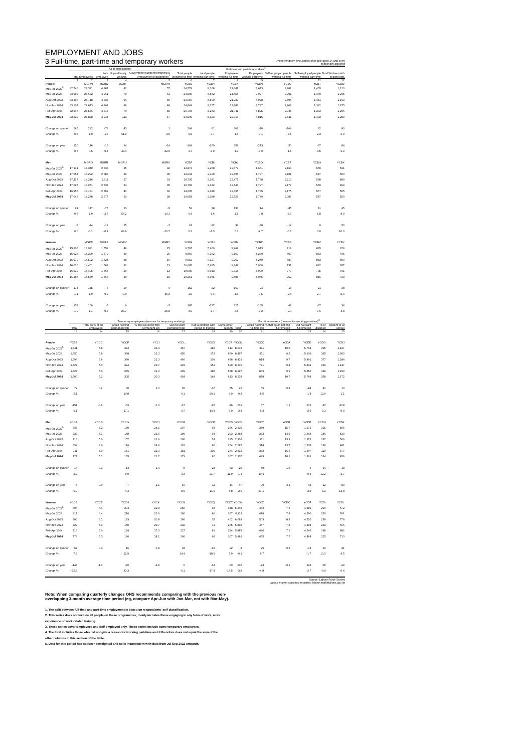EMPLOYMENT AND JOBS
3 Full-time, part-time and temporary workers
United Kingdom (thousands of people aged 16 and over)
seasonally adjusted
| | All in employment | | | | | Full-time and part-time workers<sup>1</sup> | | | | | | |
| --- | --- | --- | --- | --- | --- | --- | --- | --- | --- | --- | --- | --- |
| | Total | Employees | Self-employed | Unpaid family workers | Government supported training & employment programmes<sup>2</sup> | Total people working full-time | total people working part-time | Employees working full-time | Employees working part time | Self-employed people working full-time | Self-employed people working part-time | Total Workers with second jobs |
| | 1 | 2 | 3 | 4 | 5 | 6 | 7 | 8 | 9 | 10 | 11 | 12 |
| People | | MGRN | MGRQ | MGRT | MGRW | YCBE | YCBH | YCBK | YCBN | YCBQ | YCBT | YCBW |
| May-Jul 2022<sup>5</sup> | 32,746 | 28,321 | 4,287 | 82 | 57 | 24,578 | 8,168 | 21,647 | 6,673 | 2,882 | 1,405 | 1,210 |
| May-Jul 2023 | 33,082 | 28,682 | 4,261 | 79 | 61 | 24,500 | 8,582 | 21,655 | 7,027 | 2,791 | 1,470 | 1,205 |
| Aug-Oct 2023 | 33,196 | 28,718 | 4,335 | 94 | 49 | 24,687 | 8,509 | 21,739 | 6,978 | 2,894 | 1,441 | 1,169 |
| Nov-Jan 2024 | 33,107 | 28,673 | 4,301 | 86 | 48 | 24,849 | 8,257 | 21,886 | 6,787 | 2,908 | 1,392 | 1,155 |
| Feb-Apr 2024 | 32,967 | 28,536 | 4,316 | 70 | 45 | 24,704 | 8,263 | 21,711 | 6,825 | 2,945 | 1,372 | 1,206 |
| May-Jul 2024 | 33,232 | 28,828 | 4,244 | 113 | 47 | 24,909 | 8,323 | 22,013 | 6,815 | 2,841 | 1,403 | 1,289 |
| Change on quarter | 265 | 292 | -72 | 43 | 1 | 204 | 61 | 302 | -10 | -104 | 32 | 83 |
| Change % | 0.8 | 1.0 | -1.7 | 61.9 | 3.0 | 0.8 | 0.7 | 1.4 | -0.1 | -3.5 | 2.3 | 6.9 |
| Change on year | 150 | 146 | -16 | 34 | -14 | 409 | -259 | 359 | -213 | 50 | -67 | 84 |
| Change % | 0.5 | 0.5 | -0.4 | 43.4 | -22.9 | 1.7 | -3.0 | 1.7 | -3.0 | 1.8 | -4.5 | 6.9 |
| Men | | MGRO | MGRR | MGRU | MGRX | YCBF | YCBI | YCBL | YCBO | YCBR | YCBU | YCBX |
| May-Jul 2022<sup>5</sup> | 17,141 | 14,340 | 2,733 | 35 | 32 | 14,873 | 2,268 | 12,679 | 1,661 | 2,164 | 569 | 531 |
| May-Jul 2023 | 17,054 | 14,292 | 2,688 | 39 | 35 | 14,634 | 2,420 | 12,495 | 1,797 | 2,101 | 587 | 500 |
| Aug-Oct 2023 | 17,117 | 14,216 | 2,811 | 57 | 33 | 14,735 | 2,381 | 12,477 | 1,738 | 2,213 | 598 | 489 |
| Nov-Jan 2024 | 17,097 | 14,271 | 2,737 | 54 | 35 | 14,765 | 2,332 | 12,544 | 1,727 | 2,177 | 560 | 499 |
| Feb-Apr 2024 | 16,955 | 14,131 | 2,752 | 41 | 32 | 14,605 | 2,349 | 12,395 | 1,735 | 2,175 | 577 | 505 |
| May-Jul 2024 | 17,045 | 14,278 | 2,677 | 63 | 28 | 14,658 | 2,388 | 12,529 | 1,749 | 2,089 | 587 | 550 |
| Change on quarter | 91 | 147 | -75 | 23 | -5 | 52 | 38 | 133 | 14 | -85 | 11 | 45 |
| Change % | 0.5 | 1.0 | -2.7 | 56.2 | -14.1 | 0.4 | 1.6 | 1.1 | 0.8 | -3.9 | 1.8 | 8.9 |
| Change on year | -8 | -14 | -12 | 25 | -7 | 24 | -32 | 34 | -48 | -12 | 0 | 50 |
| Change % | 0.0 | -0.1 | -0.4 | 63.9 | -20.7 | 0.2 | -1.3 | 0.3 | -2.7 | -0.6 | 0.0 | 10.0 |
| Women | | MGRP | MGRS | MGRV | MGRY | YCBG | YCBJ | YCBM | YCBP | YCBS | YCBV | YCBY |
| May-Jul 2022<sup>5</sup> | 15,606 | 13,981 | 1,553 | 46 | 25 | 9,705 | 5,900 | 8,968 | 5,013 | 718 | 835 | 679 |
| May-Jul 2023 | 16,028 | 14,390 | 1,572 | 40 | 26 | 9,866 | 6,162 | 9,160 | 5,230 | 690 | 883 | 705 |
| Aug-Oct 2023 | 16,079 | 14,502 | 1,524 | 38 | 16 | 9,952 | 6,127 | 9,262 | 5,240 | 680 | 843 | 680 |
| Nov-Jan 2024 | 16,010 | 14,401 | 1,563 | 32 | 13 | 10,085 | 5,925 | 9,342 | 5,060 | 731 | 832 | 657 |
| Feb-Apr 2024 | 16,012 | 14,405 | 1,565 | 29 | 13 | 10,099 | 5,913 | 9,315 | 5,090 | 770 | 795 | 701 |
| May-Jul 2024 | 16,186 | 14,550 | 1,568 | 49 | 19 | 10,251 | 5,935 | 9,485 | 5,065 | 752 | 816 | 739 |
| Change on quarter | 174 | 145 | 3 | 20 | 6 | 152 | 22 | 169 | -24 | -18 | 21 | 38 |
| Change % | 1.1 | 1.0 | 0.2 | 70.0 | 45.3 | 1.5 | 0.4 | 1.8 | -0.5 | -2.4 | 2.7 | 5.4 |
| Change on year | 158 | 160 | -5 | 9 | -7 | 385 | -227 | 325 | -165 | 62 | -67 | 34 |
| Change % | 1.0 | 1.1 | -0.3 | 23.7 | -25.8 | 3.9 | -3.7 | 3.5 | -3.2 | 9.0 | -7.6 | 4.8 |
| | Temporary employees (reasons for temporary working) | | | | | | | Part-time workers (reasons for working part-time)<sup>3</sup> | | | | | |
| --- | --- | --- | --- | --- | --- | --- | --- | --- | --- | --- | --- | --- | --- |
| | Total | Total as % of all employees | Could not find permanent job | % that could not find permanent job | Did not want permanent job | Had a contract with period of training | Some other reason | Total<sup>4</sup> | Could not find full-time job | % that could not find full-time job | Did not want full-time job | Ill or disabled | Student or at school |
| | 13 | 14 | 15 | 16 | 17 | 18 | 19 | 20 | 21 | 22 | 23 | 24 | 25 |
| People | YCBZ | YCCC | YCCF | YCCI | YCCL | YCCO | YCCR | YCCU | YCCX | YCDA | YCDD | YCDG | YCDJ |
| May-Jul 2022<sup>5</sup> | 1,641 | 5.8 | 384 | 23.4 | 457 | 186 | 614 | 8,078 | 811 | 10.0 | 5,764 | 325 | 1,127 |
| May-Jul 2023 | 1,650 | 5.8 | 368 | 22.3 | 450 | 173 | 660 | 8,497 | 811 | 9.5 | 5,939 | 395 | 1,300 |
| Aug-Oct 2023 | 1,596 | 5.6 | 340 | 21.3 | 460 | 109 | 688 | 8,419 | 814 | 9.7 | 5,891 | 377 | 1,284 |
| Nov-Jan 2024 | 1,427 | 5.0 | 324 | 22.7 | 423 | 151 | 529 | 8,179 | 771 | 9.4 | 5,831 | 369 | 1,147 |
| Feb-Apr 2024 | 1,427 | 5.0 | 275 | 19.3 | 409 | 185 | 558 | 8,197 | 809 | 9.9 | 5,852 | 318 | 1,159 |
| May-Jul 2024 | 1,500 | 5.2 | 305 | 20.3 | 434 | 148 | 613 | 8,218 | 878 | 10.7 | 5,768 | 358 | 1,172 |
| Change on quarter | 72 | 0.2 | 30 | 1.0 | 25 | -37 | 55 | 22 | 69 | 0.8 | -84 | 41 | 13 |
| Change % | 5.1 | | 10.8 | | 6.1 | -20.1 | 9.9 | 0.3 | 8.5 | | -1.4 | 12.9 | 1.1 |
| Change on year | -151 | -0.6 | -63 | -2.0 | -17 | -25 | -46 | -279 | 67 | 1.1 | -171 | -37 | -128 |
| Change % | -9.1 | | -17.1 | | -3.7 | -14.3 | -7.0 | -3.3 | 8.3 | | -2.9 | -9.3 | -9.9 |
| Men | YCCA | YCCD | YCCG | YCCJ | YCCM | YCCP | YCCS | YCCV | YCCY | YCDB | YCDE | YCDH | YCDK |
| May-Jul 2022<sup>5</sup> | 745 | 5.2 | 180 | 24.1 | 207 | 93 | 266 | 2,230 | 349 | 15.7 | 1,275 | 125 | 455 |
| May-Jul 2023 | 733 | 5.1 | 158 | 21.6 | 190 | 93 | 293 | 2,384 | 333 | 14.0 | 1,348 | 146 | 539 |
| Aug-Oct 2023 | 716 | 5.0 | 157 | 21.9 | 200 | 74 | 285 | 2,336 | 311 | 13.3 | 1,371 | 137 | 506 |
| Nov-Jan 2024 | 699 | 4.9 | 174 | 24.9 | 191 | 80 | 254 | 2,287 | 314 | 13.7 | 1,333 | 136 | 481 |
| Feb-Apr 2024 | 711 | 5.0 | 151 | 21.3 | 181 | 105 | 274 | 2,312 | 383 | 16.6 | 1,307 | 119 | 477 |
| May-Jul 2024 | 727 | 5.1 | 165 | 22.7 | 173 | 82 | 307 | 2,337 | 423 | 18.1 | 1,301 | 134 | 459 |
| Change on quarter | 16 | 0.1 | 14 | 1.4 | -8 | -23 | 33 | 25 | 40 | 1.5 | -6 | 14 | -18 |
| Change % | 2.2 | | 9.0 | | -4.3 | -21.7 | 11.9 | 1.1 | 10.4 | | -0.5 | 12.2 | -3.7 |
| Change on year | -6 | 0.0 | 7 | 1.1 | -16 | -11 | 14 | -47 | 90 | 4.1 | -48 | -12 | -80 |
| Change % | -0.9 | | 4.4 | | -8.6 | -11.6 | 4.8 | -2.0 | 27.1 | | -3.5 | -8.2 | -14.8 |
| Women | YCCB | YCCE | YCCH | YCCK | YCCN | YCCQ | YCCT | YCCW | YCCZ | YCDC | YCDF | YCDI | YCDL |
| May-Jul 2022<sup>5</sup> | 896 | 6.4 | 204 | 22.8 | 250 | 93 | 348 | 5,848 | 462 | 7.9 | 4,489 | 200 | 672 |
| May-Jul 2023 | 917 | 6.4 | 210 | 22.9 | 260 | 80 | 367 | 6,113 | 478 | 7.8 | 4,590 | 250 | 761 |
| Aug-Oct 2023 | 880 | 6.1 | 183 | 20.8 | 260 | 35 | 402 | 6,083 | 503 | 8.3 | 4,520 | 239 | 779 |
| Nov-Jan 2024 | 729 | 5.1 | 150 | 20.7 | 232 | 71 | 275 | 5,892 | 457 | 7.8 | 4,498 | 233 | 666 |
| Feb-Apr 2024 | 716 | 5.0 | 124 | 17.3 | 227 | 81 | 284 | 5,885 | 426 | 7.2 | 4,546 | 198 | 682 |
| May-Jul 2024 | 773 | 5.3 | 140 | 18.1 | 260 | 66 | 307 | 5,881 | 455 | 7.7 | 4,468 | 225 | 713 |
| Change on quarter | 57 | 0.3 | 16 | 0.8 | 33 | -15 | 22 | -3 | 29 | 0.5 | -78 | 26 | 31 |
| Change % | 7.9 | | 12.9 | | 14.4 | -18.1 | 7.9 | -0.1 | 6.7 | | -1.7 | 13.3 | 4.5 |
| Change on year | -144 | -1.1 | -70 | -4.8 | 0 | -14 | -60 | -232 | -23 | -0.1 | -123 | -25 | -49 |
| Change % | -15.8 | | -33.3 | | -0.1 | -17.4 | -16.5 | -3.8 | -4.8 | | -2.7 | -9.9 | -6.4 |
Source: Labour Force Survey
Labour market statistics enquiries: labour.market@ons.gov.uk
Note: When comparing quarterly changes ONS recommends comparing with the previous non-overlapping 3-month average time period (eg, compare Apr-Jun with Jan-Mar, not with Mar-May).
1. The split between full-time and part-time employment is based on respondents' self-classification.
2. This series does not include all people on these programmes; it only includes those engaging in any form of work, work experience or work-related training.
3. These series cover Employees and Self-employed only. These series include some temporary employees.
4. The total includes those who did not give a reason for working part-time and it therefore does not equal the sum of the other columns in this section of the table.
5. Data for this period has not been reweighted and so is inconsistent with data from Jul-Sep 2022 onwards.